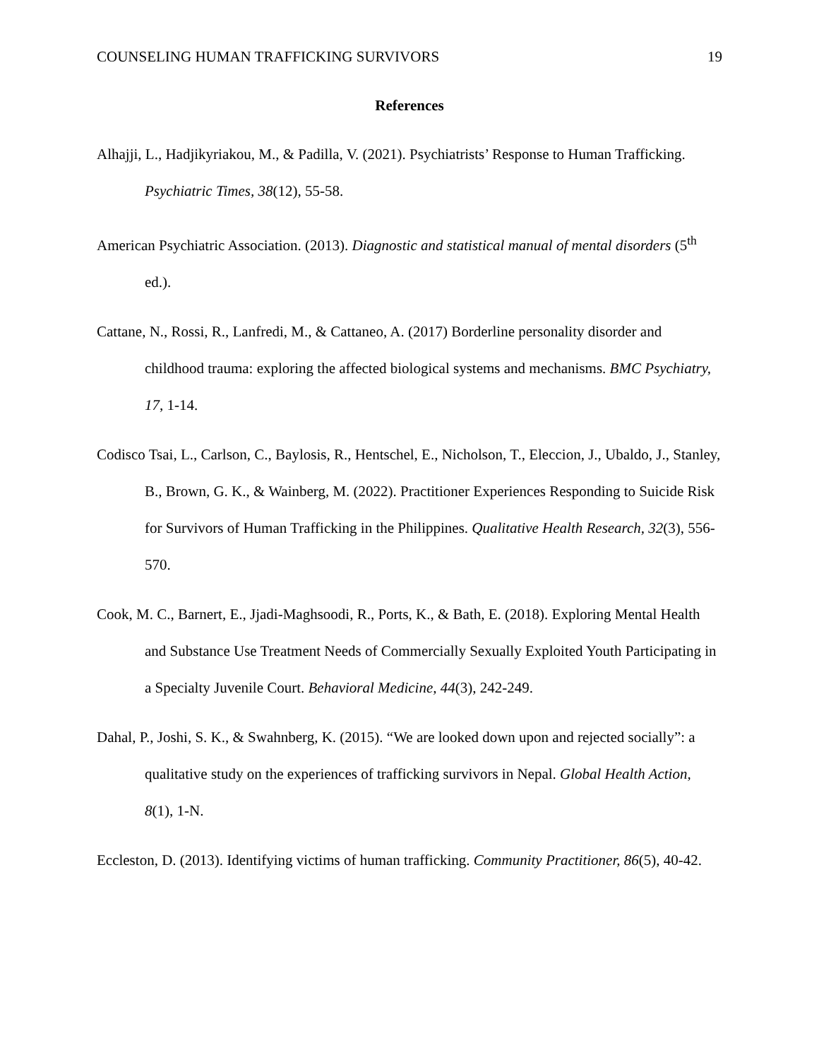COUNSELING HUMAN TRAFFICKING SURVIVORS 19
References
Alhajji, L., Hadjikyriakou, M., & Padilla, V. (2021). Psychiatrists’ Response to Human Trafficking. Psychiatric Times, 38(12), 55-58.
American Psychiatric Association. (2013). Diagnostic and statistical manual of mental disorders (5<sup>th</sup> ed.).
Cattane, N., Rossi, R., Lanfredi, M., & Cattaneo, A. (2017) Borderline personality disorder and childhood trauma: exploring the affected biological systems and mechanisms. BMC Psychiatry, 17, 1-14.
Codisco Tsai, L., Carlson, C., Baylosis, R., Hentschel, E., Nicholson, T., Eleccion, J., Ubaldo, J., Stanley, B., Brown, G. K., & Wainberg, M. (2022). Practitioner Experiences Responding to Suicide Risk for Survivors of Human Trafficking in the Philippines. Qualitative Health Research, 32(3), 556-570.
Cook, M. C., Barnert, E., Jjadi-Maghsoodi, R., Ports, K., & Bath, E. (2018). Exploring Mental Health and Substance Use Treatment Needs of Commercially Sexually Exploited Youth Participating in a Specialty Juvenile Court. Behavioral Medicine, 44(3), 242-249.
Dahal, P., Joshi, S. K., & Swahnberg, K. (2015). “We are looked down upon and rejected socially”: a qualitative study on the experiences of trafficking survivors in Nepal. Global Health Action, 8(1), 1-N.
Eccleston, D. (2013). Identifying victims of human trafficking. Community Practitioner, 86(5), 40-42.